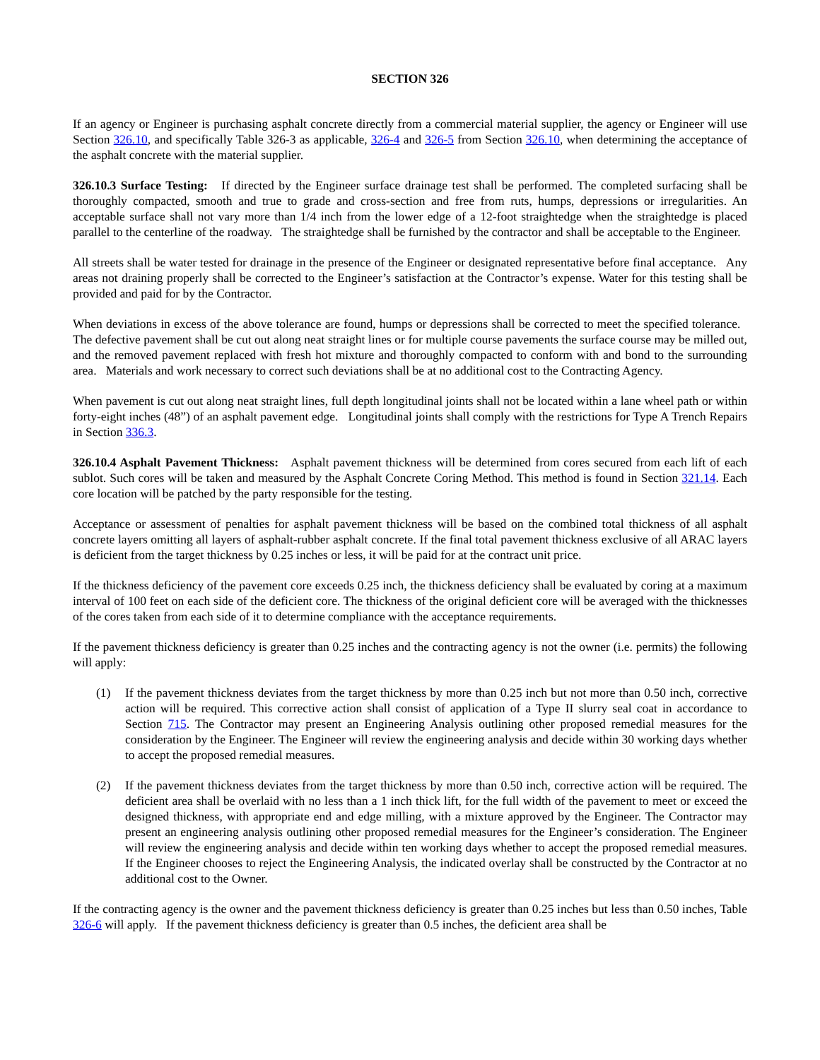SECTION 326
If an agency or Engineer is purchasing asphalt concrete directly from a commercial material supplier, the agency or Engineer will use Section 326.10, and specifically Table 326-3 as applicable, 326-4 and 326-5 from Section 326.10, when determining the acceptance of the asphalt concrete with the material supplier.
326.10.3 Surface Testing: If directed by the Engineer surface drainage test shall be performed. The completed surfacing shall be thoroughly compacted, smooth and true to grade and cross-section and free from ruts, humps, depressions or irregularities. An acceptable surface shall not vary more than 1/4 inch from the lower edge of a 12-foot straightedge when the straightedge is placed parallel to the centerline of the roadway. The straightedge shall be furnished by the contractor and shall be acceptable to the Engineer.
All streets shall be water tested for drainage in the presence of the Engineer or designated representative before final acceptance. Any areas not draining properly shall be corrected to the Engineer’s satisfaction at the Contractor’s expense. Water for this testing shall be provided and paid for by the Contractor.
When deviations in excess of the above tolerance are found, humps or depressions shall be corrected to meet the specified tolerance. The defective pavement shall be cut out along neat straight lines or for multiple course pavements the surface course may be milled out, and the removed pavement replaced with fresh hot mixture and thoroughly compacted to conform with and bond to the surrounding area. Materials and work necessary to correct such deviations shall be at no additional cost to the Contracting Agency.
When pavement is cut out along neat straight lines, full depth longitudinal joints shall not be located within a lane wheel path or within forty-eight inches (48”) of an asphalt pavement edge. Longitudinal joints shall comply with the restrictions for Type A Trench Repairs in Section 336.3.
326.10.4 Asphalt Pavement Thickness: Asphalt pavement thickness will be determined from cores secured from each lift of each sublot. Such cores will be taken and measured by the Asphalt Concrete Coring Method. This method is found in Section 321.14. Each core location will be patched by the party responsible for the testing.
Acceptance or assessment of penalties for asphalt pavement thickness will be based on the combined total thickness of all asphalt concrete layers omitting all layers of asphalt-rubber asphalt concrete. If the final total pavement thickness exclusive of all ARAC layers is deficient from the target thickness by 0.25 inches or less, it will be paid for at the contract unit price.
If the thickness deficiency of the pavement core exceeds 0.25 inch, the thickness deficiency shall be evaluated by coring at a maximum interval of 100 feet on each side of the deficient core. The thickness of the original deficient core will be averaged with the thicknesses of the cores taken from each side of it to determine compliance with the acceptance requirements.
If the pavement thickness deficiency is greater than 0.25 inches and the contracting agency is not the owner (i.e. permits) the following will apply:
(1) If the pavement thickness deviates from the target thickness by more than 0.25 inch but not more than 0.50 inch, corrective action will be required. This corrective action shall consist of application of a Type II slurry seal coat in accordance to Section 715. The Contractor may present an Engineering Analysis outlining other proposed remedial measures for the consideration by the Engineer. The Engineer will review the engineering analysis and decide within 30 working days whether to accept the proposed remedial measures.
(2) If the pavement thickness deviates from the target thickness by more than 0.50 inch, corrective action will be required. The deficient area shall be overlaid with no less than a 1 inch thick lift, for the full width of the pavement to meet or exceed the designed thickness, with appropriate end and edge milling, with a mixture approved by the Engineer. The Contractor may present an engineering analysis outlining other proposed remedial measures for the Engineer’s consideration. The Engineer will review the engineering analysis and decide within ten working days whether to accept the proposed remedial measures. If the Engineer chooses to reject the Engineering Analysis, the indicated overlay shall be constructed by the Contractor at no additional cost to the Owner.
If the contracting agency is the owner and the pavement thickness deficiency is greater than 0.25 inches but less than 0.50 inches, Table 326-6 will apply. If the pavement thickness deficiency is greater than 0.5 inches, the deficient area shall be